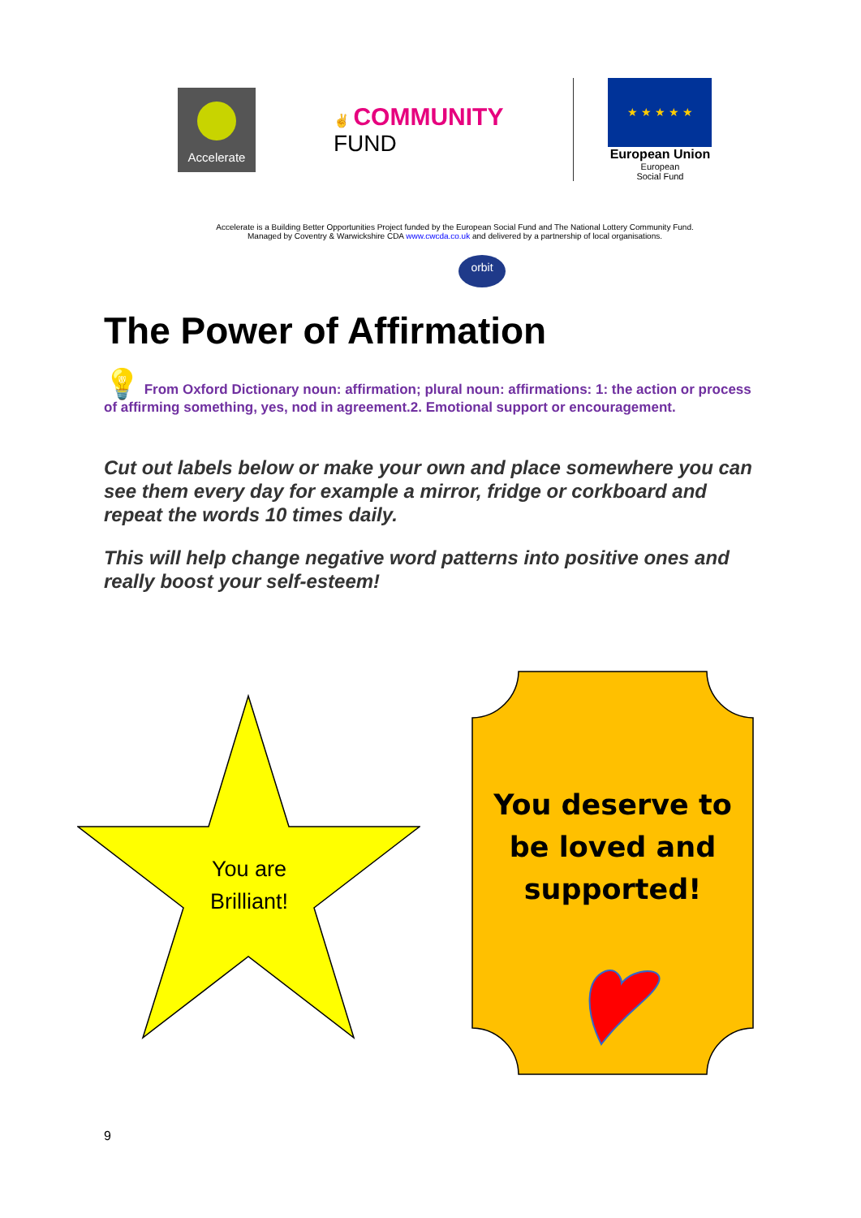Accelerate
✌ COMMUNITY
FUND
★ ★ ★ ★ ★
European Union
European
Social Fund
Accelerate is a Building Better Opportunities Project funded by the European Social Fund and The National Lottery Community Fund.
Managed by Coventry & Warwickshire CDA www.cwcda.co.uk and delivered by a partnership of local organisations.
orbit
The Power of Affirmation
💡 From Oxford Dictionary noun: affirmation; plural noun: affirmations: 1: the action or process of affirming something, yes, nod in agreement.2. Emotional support or encouragement.
Cut out labels below or make your own and place somewhere you can see them every day for example a mirror, fridge or corkboard and repeat the words 10 times daily.
This will help change negative word patterns into positive ones and really boost your self-esteem!
You are Brilliant!
You deserve to be loved and supported!
9